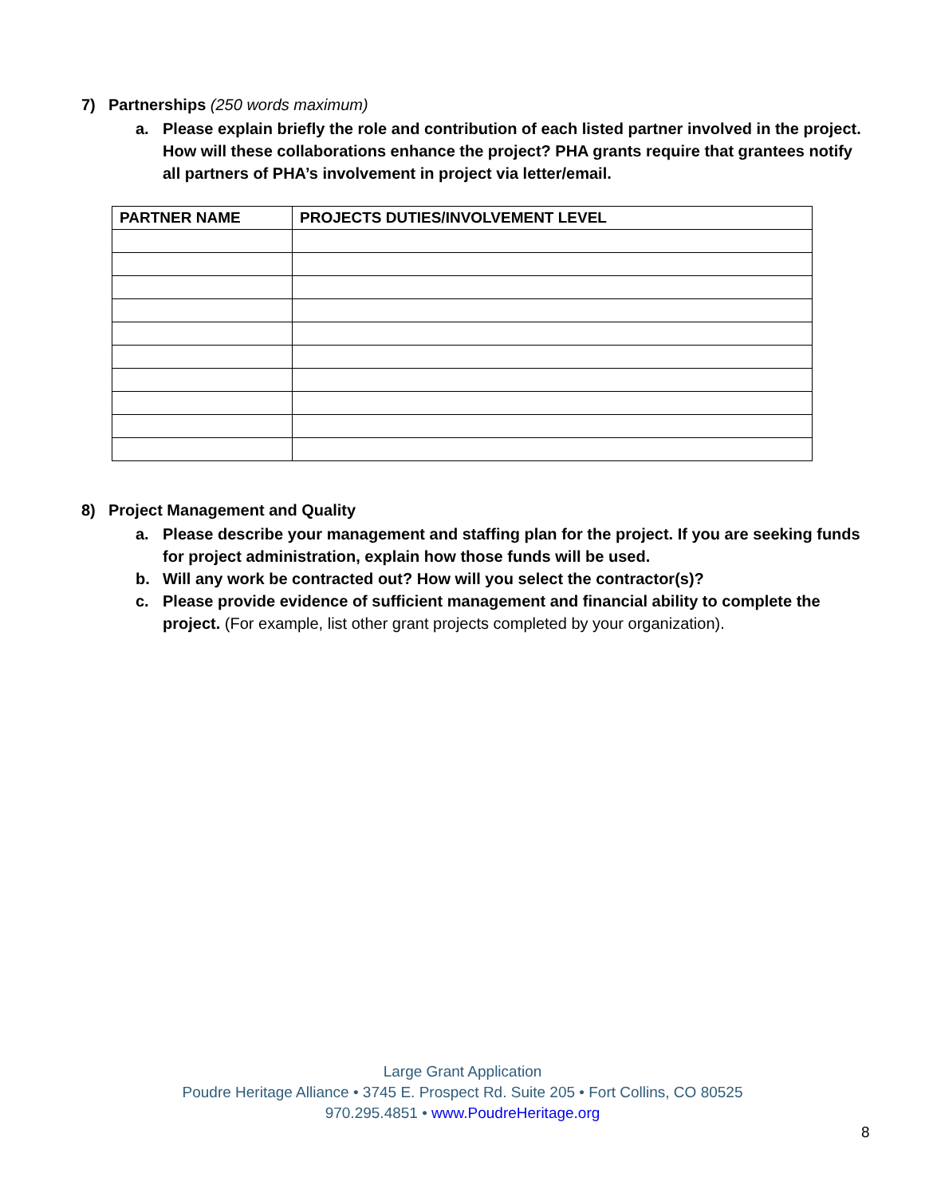7) Partnerships (250 words maximum)
a. Please explain briefly the role and contribution of each listed partner involved in the project. How will these collaborations enhance the project? PHA grants require that grantees notify all partners of PHA’s involvement in project via letter/email.
| PARTNER NAME | PROJECTS DUTIES/INVOLVEMENT LEVEL |
| --- | --- |
8) Project Management and Quality
a. Please describe your management and staffing plan for the project. If you are seeking funds for project administration, explain how those funds will be used.
b. Will any work be contracted out? How will you select the contractor(s)?
c. Please provide evidence of sufficient management and financial ability to complete the project. (For example, list other grant projects completed by your organization).
Large Grant Application
Poudre Heritage Alliance • 3745 E. Prospect Rd. Suite 205 • Fort Collins, CO 80525
970.295.4851 • www.PoudreHeritage.org
8